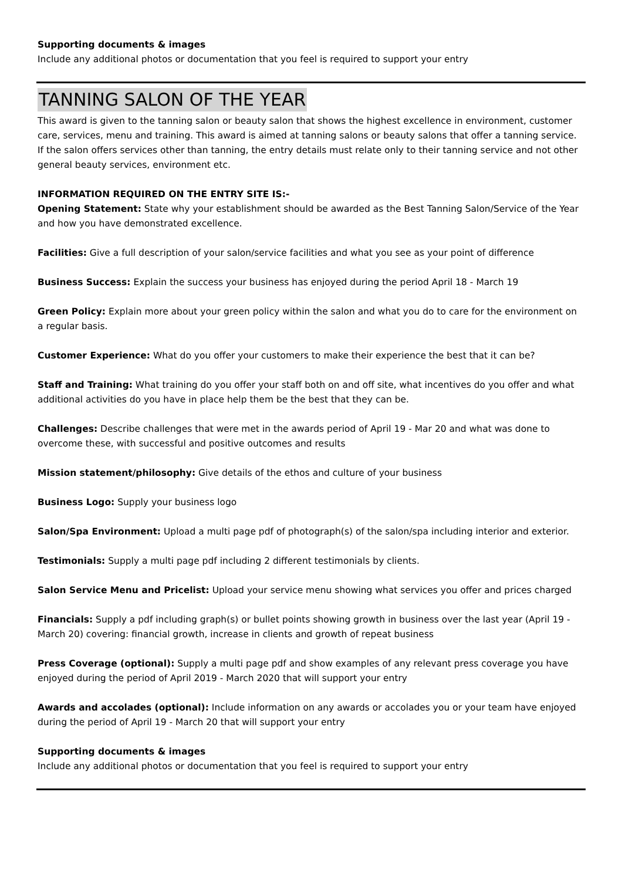Supporting documents & images
Include any additional photos or documentation that you feel is required to support your entry
TANNING SALON OF THE YEAR
This award is given to the tanning salon or beauty salon that shows the highest excellence in environment, customer care, services, menu and training. This award is aimed at tanning salons or beauty salons that offer a tanning service. If the salon offers services other than tanning, the entry details must relate only to their tanning service and not other general beauty services, environment etc.
INFORMATION REQUIRED ON THE ENTRY SITE IS:-
Opening Statement: State why your establishment should be awarded as the Best Tanning Salon/Service of the Year and how you have demonstrated excellence.
Facilities: Give a full description of your salon/service facilities and what you see as your point of difference
Business Success: Explain the success your business has enjoyed during the period April 18 - March 19
Green Policy: Explain more about your green policy within the salon and what you do to care for the environment on a regular basis.
Customer Experience: What do you offer your customers to make their experience the best that it can be?
Staff and Training: What training do you offer your staff both on and off site, what incentives do you offer and what additional activities do you have in place help them be the best that they can be.
Challenges: Describe challenges that were met in the awards period of April 19 - Mar 20 and what was done to overcome these, with successful and positive outcomes and results
Mission statement/philosophy: Give details of the ethos and culture of your business
Business Logo: Supply your business logo
Salon/Spa Environment: Upload a multi page pdf of photograph(s) of the salon/spa including interior and exterior.
Testimonials: Supply a multi page pdf including 2 different testimonials by clients.
Salon Service Menu and Pricelist: Upload your service menu showing what services you offer and prices charged
Financials: Supply a pdf including graph(s) or bullet points showing growth in business over the last year (April 19 - March 20) covering: financial growth, increase in clients and growth of repeat business
Press Coverage (optional): Supply a multi page pdf and show examples of any relevant press coverage you have enjoyed during the period of April 2019 - March 2020 that will support your entry
Awards and accolades (optional): Include information on any awards or accolades you or your team have enjoyed during the period of April 19 - March 20 that will support your entry
Supporting documents & images
Include any additional photos or documentation that you feel is required to support your entry